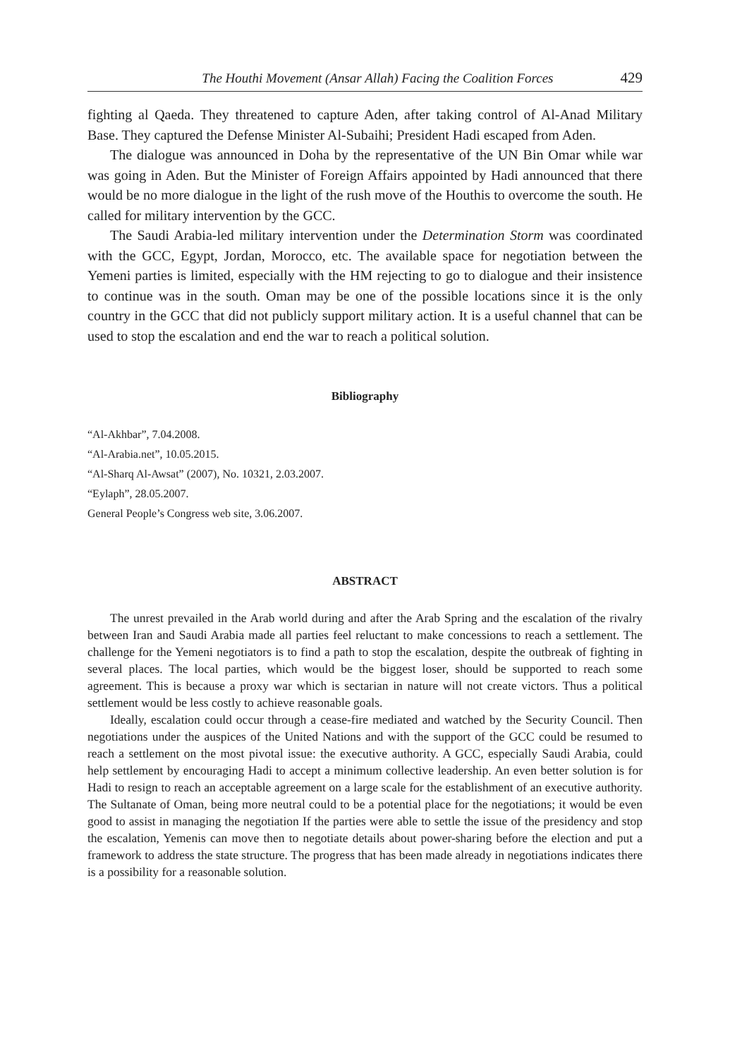The Houthi Movement (Ansar Allah) Facing the Coalition Forces 429
fighting al Qaeda. They threatened to capture Aden, after taking control of Al-Anad Military Base. They captured the Defense Minister Al-Subaihi; President Hadi escaped from Aden.
The dialogue was announced in Doha by the representative of the UN Bin Omar while war was going in Aden. But the Minister of Foreign Affairs appointed by Hadi announced that there would be no more dialogue in the light of the rush move of the Houthis to overcome the south. He called for military intervention by the GCC.
The Saudi Arabia-led military intervention under the Determination Storm was coordinated with the GCC, Egypt, Jordan, Morocco, etc. The available space for negotiation between the Yemeni parties is limited, especially with the HM rejecting to go to dialogue and their insistence to continue was in the south. Oman may be one of the possible locations since it is the only country in the GCC that did not publicly support military action. It is a useful channel that can be used to stop the escalation and end the war to reach a political solution.
Bibliography
“Al-Akhbar”, 7.04.2008.
“Al-Arabia.net”, 10.05.2015.
“Al-Sharq Al-Awsat” (2007), No. 10321, 2.03.2007.
“Eylaph”, 28.05.2007.
General People’s Congress web site, 3.06.2007.
ABSTRACT
The unrest prevailed in the Arab world during and after the Arab Spring and the escalation of the rivalry between Iran and Saudi Arabia made all parties feel reluctant to make concessions to reach a settlement. The challenge for the Yemeni negotiators is to find a path to stop the escalation, despite the outbreak of fighting in several places. The local parties, which would be the biggest loser, should be supported to reach some agreement. This is because a proxy war which is sectarian in nature will not create victors. Thus a political settlement would be less costly to achieve reasonable goals.
Ideally, escalation could occur through a cease-fire mediated and watched by the Security Council. Then negotiations under the auspices of the United Nations and with the support of the GCC could be resumed to reach a settlement on the most pivotal issue: the executive authority. A GCC, especially Saudi Arabia, could help settlement by encouraging Hadi to accept a minimum collective leadership. An even better solution is for Hadi to resign to reach an acceptable agreement on a large scale for the establishment of an executive authority. The Sultanate of Oman, being more neutral could to be a potential place for the negotiations; it would be even good to assist in managing the negotiation If the parties were able to settle the issue of the presidency and stop the escalation, Yemenis can move then to negotiate details about power-sharing before the election and put a framework to address the state structure. The progress that has been made already in negotiations indicates there is a possibility for a reasonable solution.